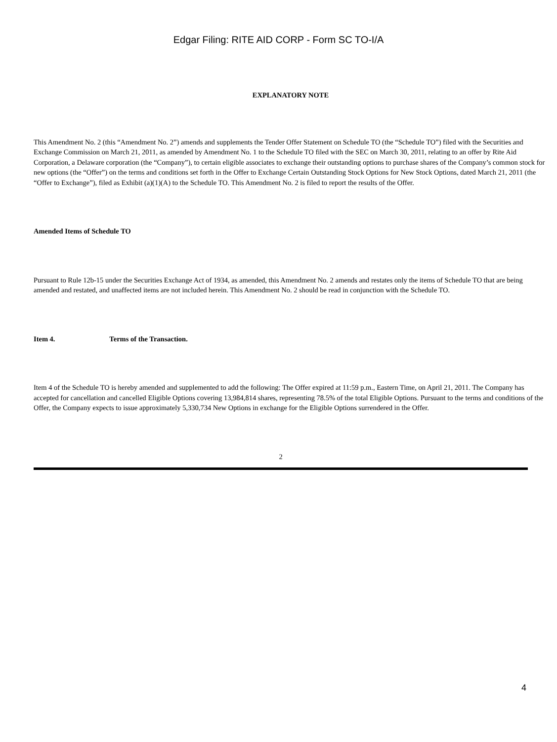Edgar Filing: RITE AID CORP - Form SC TO-I/A
EXPLANATORY NOTE
This Amendment No. 2 (this “Amendment No. 2”) amends and supplements the Tender Offer Statement on Schedule TO (the “Schedule TO”) filed with the Securities and Exchange Commission on March 21, 2011, as amended by Amendment No. 1 to the Schedule TO filed with the SEC on March 30, 2011, relating to an offer by Rite Aid Corporation, a Delaware corporation (the “Company”), to certain eligible associates to exchange their outstanding options to purchase shares of the Company’s common stock for new options (the “Offer”) on the terms and conditions set forth in the Offer to Exchange Certain Outstanding Stock Options for New Stock Options, dated March 21, 2011 (the “Offer to Exchange”), filed as Exhibit (a)(1)(A) to the Schedule TO. This Amendment No. 2 is filed to report the results of the Offer.
Amended Items of Schedule TO
Pursuant to Rule 12b-15 under the Securities Exchange Act of 1934, as amended, this Amendment No. 2 amends and restates only the items of Schedule TO that are being amended and restated, and unaffected items are not included herein. This Amendment No. 2 should be read in conjunction with the Schedule TO.
Item 4. Terms of the Transaction.
Item 4 of the Schedule TO is hereby amended and supplemented to add the following: The Offer expired at 11:59 p.m., Eastern Time, on April 21, 2011. The Company has accepted for cancellation and cancelled Eligible Options covering 13,984,814 shares, representing 78.5% of the total Eligible Options. Pursuant to the terms and conditions of the Offer, the Company expects to issue approximately 5,330,734 New Options in exchange for the Eligible Options surrendered in the Offer.
2
4